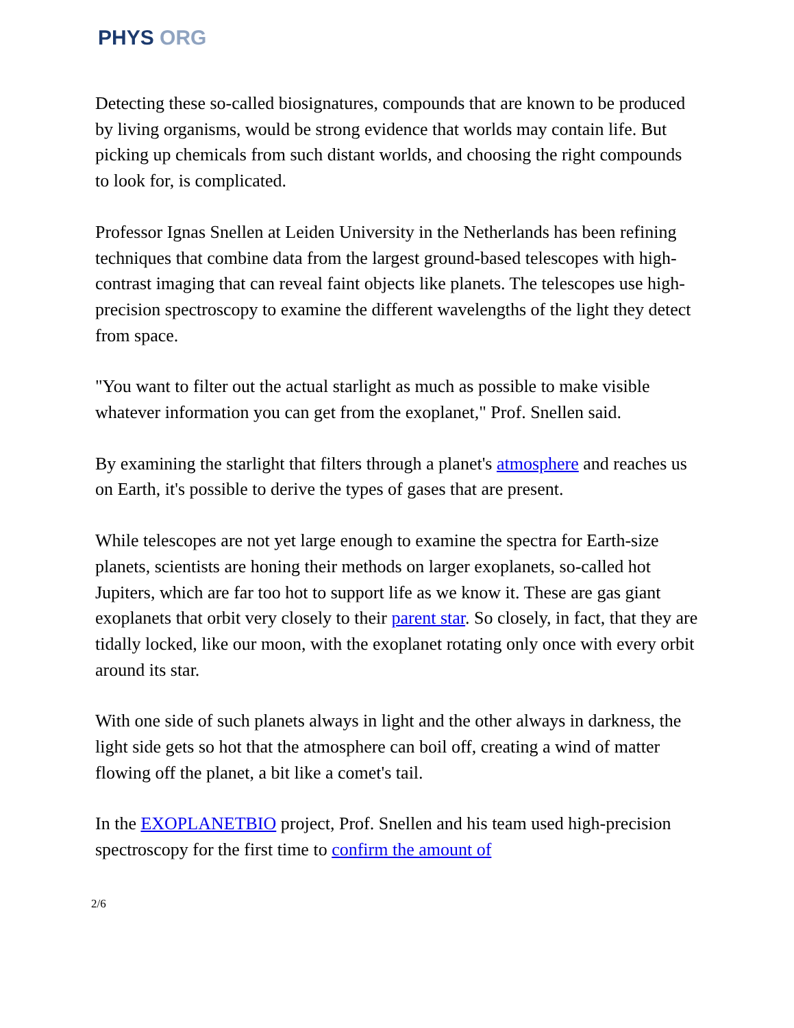PHYS ORG
Detecting these so-called biosignatures, compounds that are known to be produced by living organisms, would be strong evidence that worlds may contain life. But picking up chemicals from such distant worlds, and choosing the right compounds to look for, is complicated.
Professor Ignas Snellen at Leiden University in the Netherlands has been refining techniques that combine data from the largest ground-based telescopes with high-contrast imaging that can reveal faint objects like planets. The telescopes use high-precision spectroscopy to examine the different wavelengths of the light they detect from space.
"You want to filter out the actual starlight as much as possible to make visible whatever information you can get from the exoplanet," Prof. Snellen said.
By examining the starlight that filters through a planet's atmosphere and reaches us on Earth, it's possible to derive the types of gases that are present.
While telescopes are not yet large enough to examine the spectra for Earth-size planets, scientists are honing their methods on larger exoplanets, so-called hot Jupiters, which are far too hot to support life as we know it. These are gas giant exoplanets that orbit very closely to their parent star. So closely, in fact, that they are tidally locked, like our moon, with the exoplanet rotating only once with every orbit around its star.
With one side of such planets always in light and the other always in darkness, the light side gets so hot that the atmosphere can boil off, creating a wind of matter flowing off the planet, a bit like a comet's tail.
In the EXOPLANETBIO project, Prof. Snellen and his team used high-precision spectroscopy for the first time to confirm the amount of
2/6